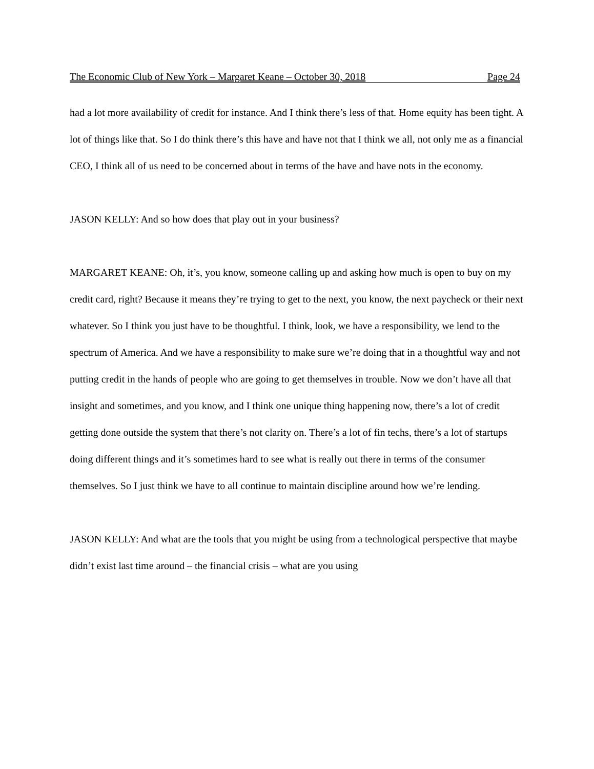The Economic Club of New York – Margaret Keane – October 30, 2018 Page 24
had a lot more availability of credit for instance. And I think there’s less of that. Home equity has been tight. A lot of things like that. So I do think there’s this have and have not that I think we all, not only me as a financial CEO, I think all of us need to be concerned about in terms of the have and have nots in the economy.
JASON KELLY: And so how does that play out in your business?
MARGARET KEANE: Oh, it’s, you know, someone calling up and asking how much is open to buy on my credit card, right? Because it means they’re trying to get to the next, you know, the next paycheck or their next whatever. So I think you just have to be thoughtful. I think, look, we have a responsibility, we lend to the spectrum of America. And we have a responsibility to make sure we’re doing that in a thoughtful way and not putting credit in the hands of people who are going to get themselves in trouble. Now we don’t have all that insight and sometimes, and you know, and I think one unique thing happening now, there’s a lot of credit getting done outside the system that there’s not clarity on. There’s a lot of fin techs, there’s a lot of startups doing different things and it’s sometimes hard to see what is really out there in terms of the consumer themselves. So I just think we have to all continue to maintain discipline around how we’re lending.
JASON KELLY: And what are the tools that you might be using from a technological perspective that maybe didn’t exist last time around – the financial crisis – what are you using